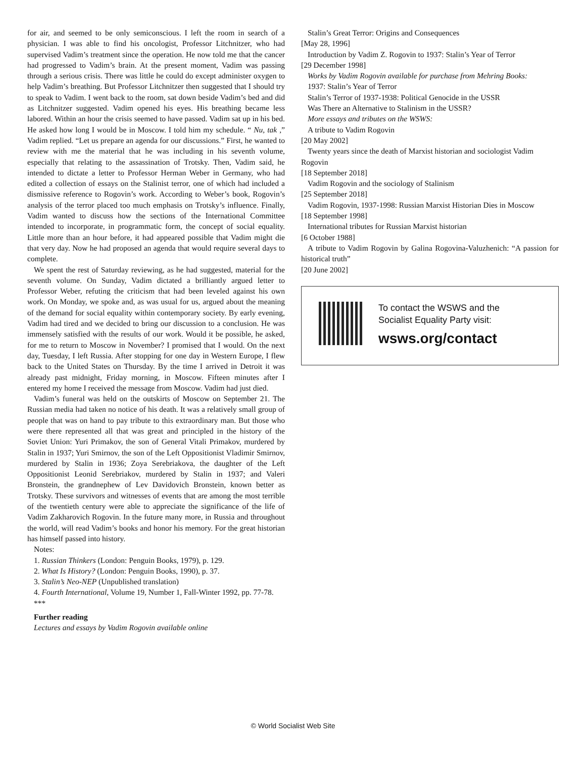for air, and seemed to be only semiconscious. I left the room in search of a physician. I was able to find his oncologist, Professor Litchnitzer, who had supervised Vadim’s treatment since the operation. He now told me that the cancer had progressed to Vadim’s brain. At the present moment, Vadim was passing through a serious crisis. There was little he could do except administer oxygen to help Vadim’s breathing. But Professor Litchnitzer then suggested that I should try to speak to Vadim. I went back to the room, sat down beside Vadim’s bed and did as Litchnitzer suggested. Vadim opened his eyes. His breathing became less labored. Within an hour the crisis seemed to have passed. Vadim sat up in his bed. He asked how long I would be in Moscow. I told him my schedule. “ Nu, tak ,” Vadim replied. “Let us prepare an agenda for our discussions.” First, he wanted to review with me the material that he was including in his seventh volume, especially that relating to the assassination of Trotsky. Then, Vadim said, he intended to dictate a letter to Professor Herman Weber in Germany, who had edited a collection of essays on the Stalinist terror, one of which had included a dismissive reference to Rogovin’s work. According to Weber’s book, Rogovin’s analysis of the terror placed too much emphasis on Trotsky’s influence. Finally, Vadim wanted to discuss how the sections of the International Committee intended to incorporate, in programmatic form, the concept of social equality. Little more than an hour before, it had appeared possible that Vadim might die that very day. Now he had proposed an agenda that would require several days to complete.
We spent the rest of Saturday reviewing, as he had suggested, material for the seventh volume. On Sunday, Vadim dictated a brilliantly argued letter to Professor Weber, refuting the criticism that had been leveled against his own work. On Monday, we spoke and, as was usual for us, argued about the meaning of the demand for social equality within contemporary society. By early evening, Vadim had tired and we decided to bring our discussion to a conclusion. He was immensely satisfied with the results of our work. Would it be possible, he asked, for me to return to Moscow in November? I promised that I would. On the next day, Tuesday, I left Russia. After stopping for one day in Western Europe, I flew back to the United States on Thursday. By the time I arrived in Detroit it was already past midnight, Friday morning, in Moscow. Fifteen minutes after I entered my home I received the message from Moscow. Vadim had just died.
Vadim’s funeral was held on the outskirts of Moscow on September 21. The Russian media had taken no notice of his death. It was a relatively small group of people that was on hand to pay tribute to this extraordinary man. But those who were there represented all that was great and principled in the history of the Soviet Union: Yuri Primakov, the son of General Vitali Primakov, murdered by Stalin in 1937; Yuri Smirnov, the son of the Left Oppositionist Vladimir Smirnov, murdered by Stalin in 1936; Zoya Serebriakova, the daughter of the Left Oppositionist Leonid Serebriakov, murdered by Stalin in 1937; and Valeri Bronstein, the grandnephew of Lev Davidovich Bronstein, known better as Trotsky. These survivors and witnesses of events that are among the most terrible of the twentieth century were able to appreciate the significance of the life of Vadim Zakharovich Rogovin. In the future many more, in Russia and throughout the world, will read Vadim’s books and honor his memory. For the great historian has himself passed into history.
Notes:
1. Russian Thinkers (London: Penguin Books, 1979), p. 129.
2. What Is History? (London: Penguin Books, 1990), p. 37.
3. Stalin’s Neo-NEP (Unpublished translation)
4. Fourth International, Volume 19, Number 1, Fall-Winter 1992, pp. 77-78.
***
Further reading
Lectures and essays by Vadim Rogovin available online
Stalin’s Great Terror: Origins and Consequences
[May 28, 1996]
Introduction by Vadim Z. Rogovin to 1937: Stalin’s Year of Terror
[29 December 1998]
Works by Vadim Rogovin available for purchase from Mehring Books:
1937: Stalin’s Year of Terror
Stalin’s Terror of 1937-1938: Political Genocide in the USSR
Was There an Alternative to Stalinism in the USSR?
More essays and tributes on the WSWS:
A tribute to Vadim Rogovin
[20 May 2002]
Twenty years since the death of Marxist historian and sociologist Vadim Rogovin
[18 September 2018]
Vadim Rogovin and the sociology of Stalinism
[25 September 2018]
Vadim Rogovin, 1937-1998: Russian Marxist Historian Dies in Moscow
[18 September 1998]
International tributes for Russian Marxist historian
[6 October 1988]
A tribute to Vadim Rogovin by Galina Rogovina-Valuzhenich: “A passion for historical truth”
[20 June 2002]
To contact the WSWS and the
Socialist Equality Party visit:
wsws.org/contact
© World Socialist Web Site